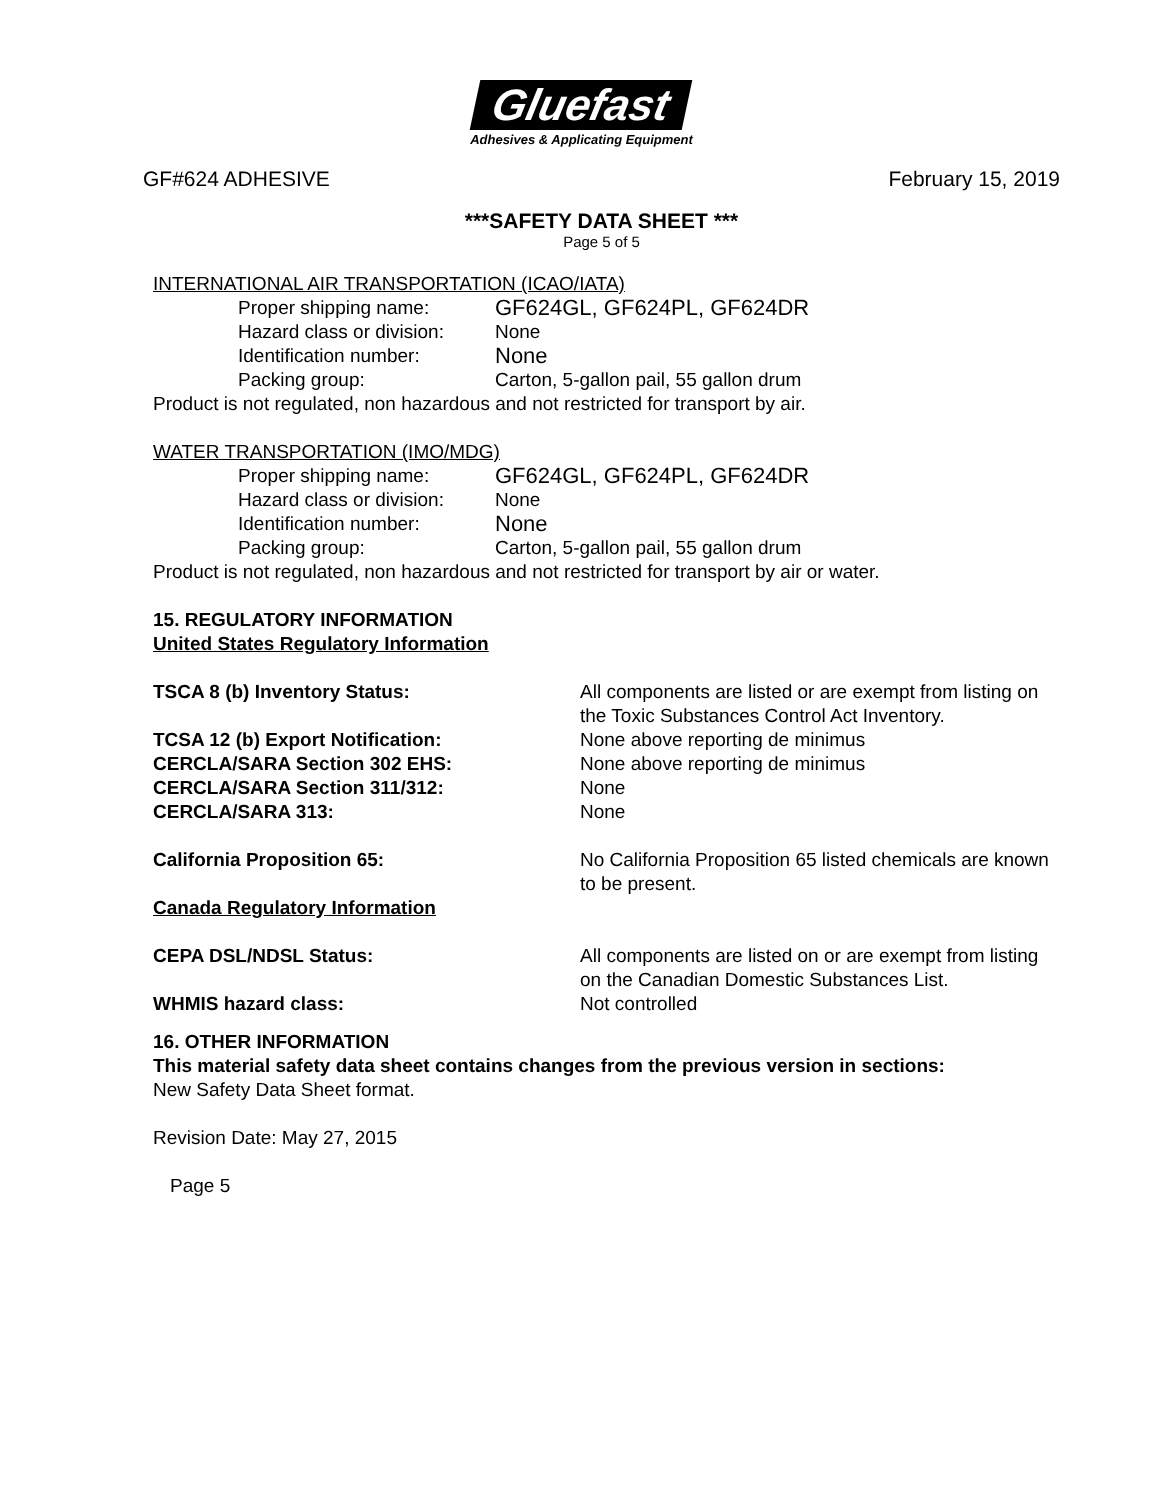Gluefast
Adhesives & Applicating Equipment
GF#624 ADHESIVE February 15, 2019
***SAFETY DATA SHEET ***
Page 5 of 5
INTERNATIONAL AIR TRANSPORTATION (ICAO/IATA)
Proper shipping name:
GF624GL, GF624PL, GF624DR
Hazard class or division: None
Identification number:
None
Packing group: Carton, 5-gallon pail, 55 gallon drum
Product is not regulated, non hazardous and not restricted for transport by air.
WATER TRANSPORTATION (IMO/MDG)
Proper shipping name:
GF624GL, GF624PL, GF624DR
Hazard class or division: None
Identification number:
None
Packing group: Carton, 5-gallon pail, 55 gallon drum
Product is not regulated, non hazardous and not restricted for transport by air or water.
15. REGULATORY INFORMATION
United States Regulatory Information
TSCA 8 (b) Inventory Status: All components are listed or are exempt from listing on the Toxic Substances Control Act Inventory.
TCSA 12 (b) Export Notification: None above reporting de minimus
CERCLA/SARA Section 302 EHS: None above reporting de minimus
CERCLA/SARA Section 311/312: None
CERCLA/SARA 313: None
California Proposition 65: No California Proposition 65 listed chemicals are known to be present.
Canada Regulatory Information
CEPA DSL/NDSL Status: All components are listed on or are exempt from listing on the Canadian Domestic Substances List.
WHMIS hazard class: Not controlled
16. OTHER INFORMATION
This material safety data sheet contains changes from the previous version in sections:
New Safety Data Sheet format.
Revision Date: May 27, 2015
Page 5